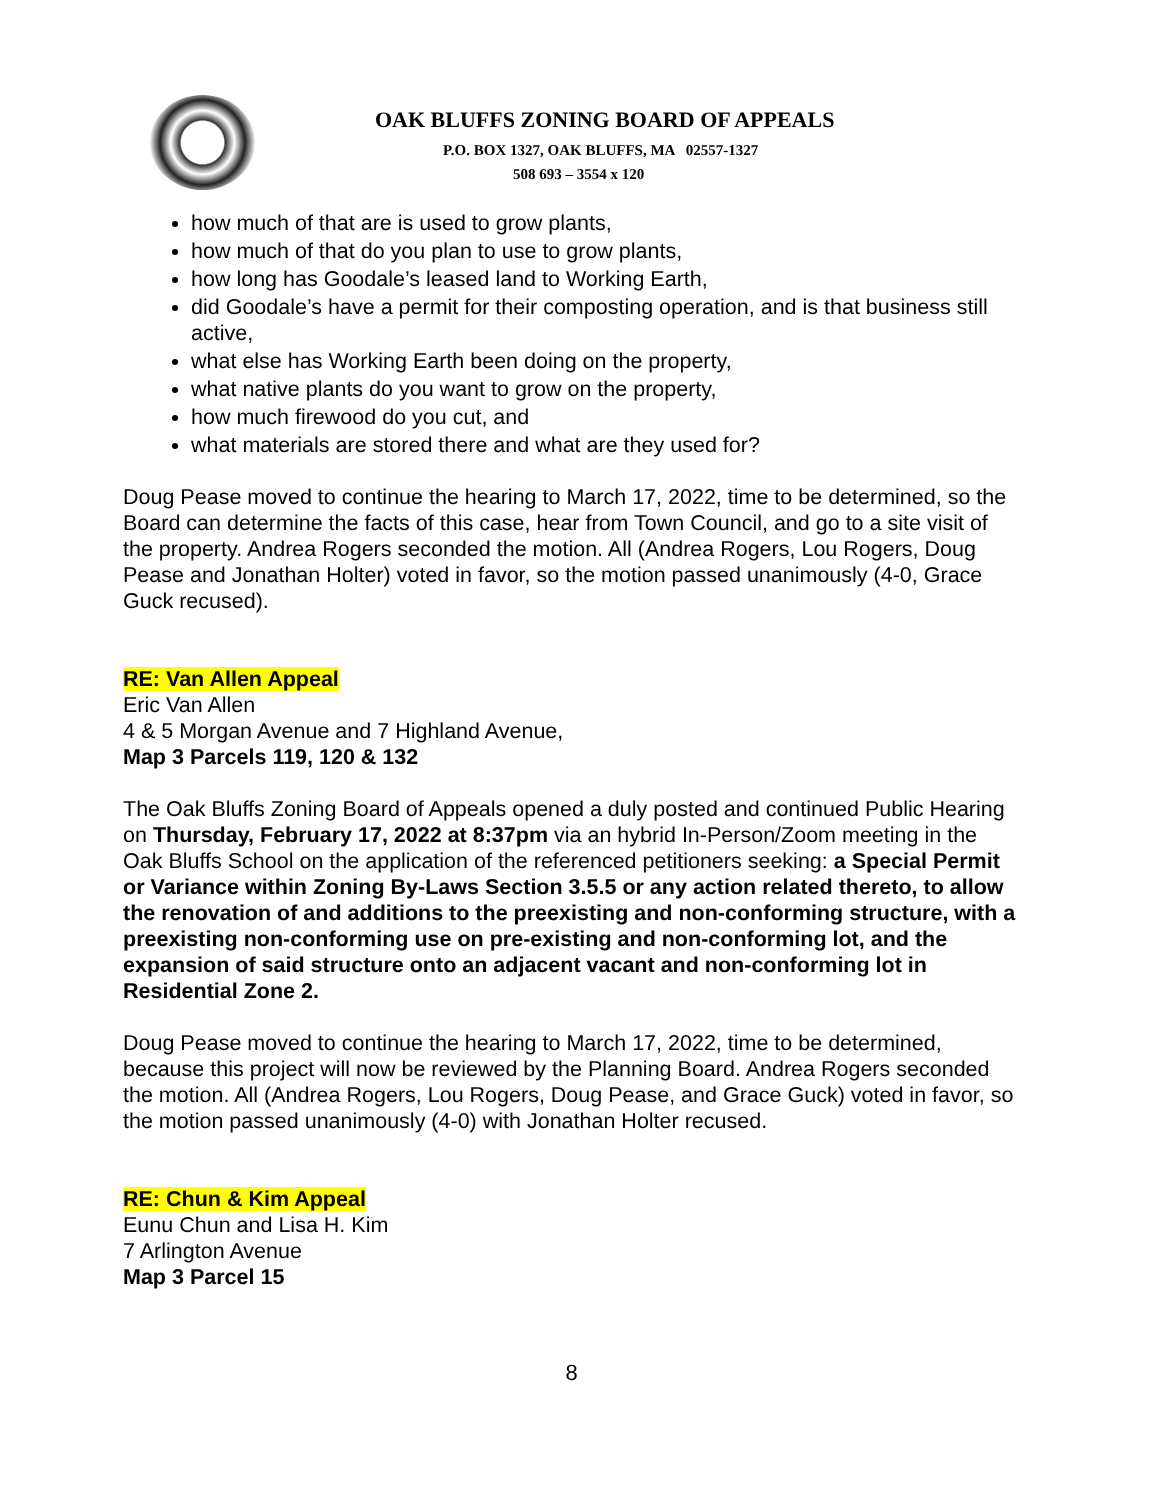OAK BLUFFS ZONING BOARD OF APPEALS
P.O. BOX 1327, OAK BLUFFS, MA 02557-1327
508 693 – 3554 x 120
how much of that are is used to grow plants,
how much of that do you plan to use to grow plants,
how long has Goodale’s leased land to Working Earth,
did Goodale’s have a permit for their composting operation, and is that business still active,
what else has Working Earth been doing on the property,
what native plants do you want to grow on the property,
how much firewood do you cut, and
what materials are stored there and what are they used for?
Doug Pease moved to continue the hearing to March 17, 2022, time to be determined, so the Board can determine the facts of this case, hear from Town Council, and go to a site visit of the property. Andrea Rogers seconded the motion. All (Andrea Rogers, Lou Rogers, Doug Pease and Jonathan Holter) voted in favor, so the motion passed unanimously (4-0, Grace Guck recused).
RE: Van Allen Appeal
Eric Van Allen
4 & 5 Morgan Avenue and 7 Highland Avenue,
Map 3 Parcels 119, 120 & 132
The Oak Bluffs Zoning Board of Appeals opened a duly posted and continued Public Hearing on Thursday, February 17, 2022 at 8:37pm via an hybrid In-Person/Zoom meeting in the Oak Bluffs School on the application of the referenced petitioners seeking: a Special Permit or Variance within Zoning By-Laws Section 3.5.5 or any action related thereto, to allow the renovation of and additions to the preexisting and non-conforming structure, with a preexisting non-conforming use on pre-existing and non-conforming lot, and the expansion of said structure onto an adjacent vacant and non-conforming lot in Residential Zone 2.
Doug Pease moved to continue the hearing to March 17, 2022, time to be determined, because this project will now be reviewed by the Planning Board. Andrea Rogers seconded the motion. All (Andrea Rogers, Lou Rogers, Doug Pease, and Grace Guck) voted in favor, so the motion passed unanimously (4-0) with Jonathan Holter recused.
RE: Chun & Kim Appeal
Eunu Chun and Lisa H. Kim
7 Arlington Avenue
Map 3 Parcel 15
8